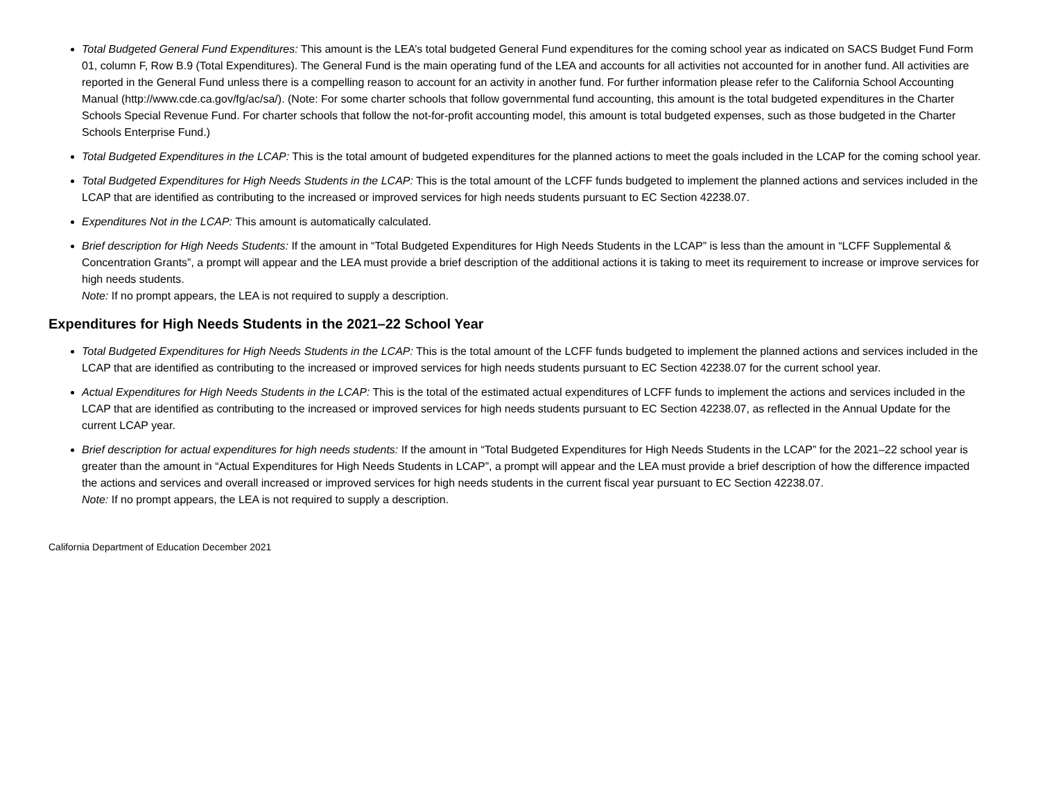Total Budgeted General Fund Expenditures: This amount is the LEA’s total budgeted General Fund expenditures for the coming school year as indicated on SACS Budget Fund Form 01, column F, Row B.9 (Total Expenditures). The General Fund is the main operating fund of the LEA and accounts for all activities not accounted for in another fund. All activities are reported in the General Fund unless there is a compelling reason to account for an activity in another fund. For further information please refer to the California School Accounting Manual (http://www.cde.ca.gov/fg/ac/sa/). (Note: For some charter schools that follow governmental fund accounting, this amount is the total budgeted expenditures in the Charter Schools Special Revenue Fund. For charter schools that follow the not-for-profit accounting model, this amount is total budgeted expenses, such as those budgeted in the Charter Schools Enterprise Fund.)
Total Budgeted Expenditures in the LCAP: This is the total amount of budgeted expenditures for the planned actions to meet the goals included in the LCAP for the coming school year.
Total Budgeted Expenditures for High Needs Students in the LCAP: This is the total amount of the LCFF funds budgeted to implement the planned actions and services included in the LCAP that are identified as contributing to the increased or improved services for high needs students pursuant to EC Section 42238.07.
Expenditures Not in the LCAP: This amount is automatically calculated.
Brief description for High Needs Students: If the amount in “Total Budgeted Expenditures for High Needs Students in the LCAP” is less than the amount in “LCFF Supplemental & Concentration Grants”, a prompt will appear and the LEA must provide a brief description of the additional actions it is taking to meet its requirement to increase or improve services for high needs students.
Note: If no prompt appears, the LEA is not required to supply a description.
Expenditures for High Needs Students in the 2021–22 School Year
Total Budgeted Expenditures for High Needs Students in the LCAP: This is the total amount of the LCFF funds budgeted to implement the planned actions and services included in the LCAP that are identified as contributing to the increased or improved services for high needs students pursuant to EC Section 42238.07 for the current school year.
Actual Expenditures for High Needs Students in the LCAP: This is the total of the estimated actual expenditures of LCFF funds to implement the actions and services included in the LCAP that are identified as contributing to the increased or improved services for high needs students pursuant to EC Section 42238.07, as reflected in the Annual Update for the current LCAP year.
Brief description for actual expenditures for high needs students: If the amount in “Total Budgeted Expenditures for High Needs Students in the LCAP” for the 2021–22 school year is greater than the amount in “Actual Expenditures for High Needs Students in LCAP”, a prompt will appear and the LEA must provide a brief description of how the difference impacted the actions and services and overall increased or improved services for high needs students in the current fiscal year pursuant to EC Section 42238.07.
Note: If no prompt appears, the LEA is not required to supply a description.
California Department of Education December 2021